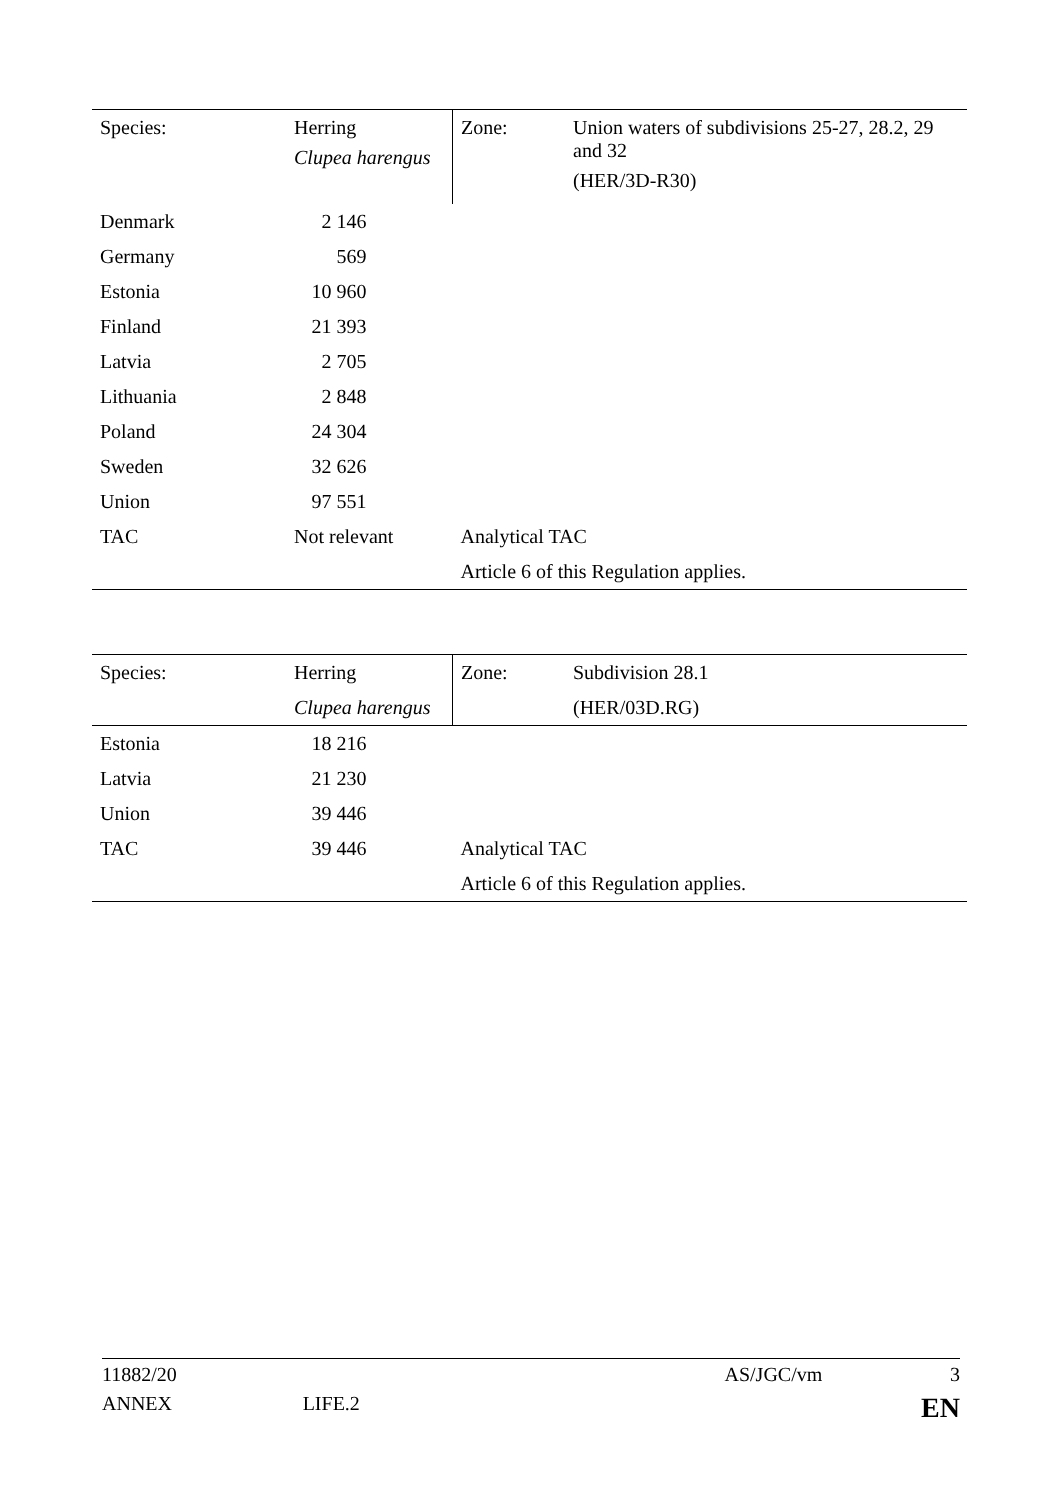| Species: | Herring Clupea harengus | Zone: | Union waters of subdivisions 25-27, 28.2, 29 and 32 (HER/3D-R30) |
| Denmark | 2 146 | | |
| Germany | 569 | | |
| Estonia | 10 960 | | |
| Finland | 21 393 | | |
| Latvia | 2 705 | | |
| Lithuania | 2 848 | | |
| Poland | 24 304 | | |
| Sweden | 32 626 | | |
| Union | 97 551 | | |
| TAC | Not relevant | Analytical TAC | |
| | | Article 6 of this Regulation applies. | |
| Species: | Herring | Zone: | Subdivision 28.1 |
| | Clupea harengus | | (HER/03D.RG) |
| Estonia | 18 216 | | |
| Latvia | 21 230 | | |
| Union | 39 446 | | |
| TAC | 39 446 | Analytical TAC | |
| | | Article 6 of this Regulation applies. | |
11882/20 AS/JGC/vm 3
ANNEX LIFE.2 EN